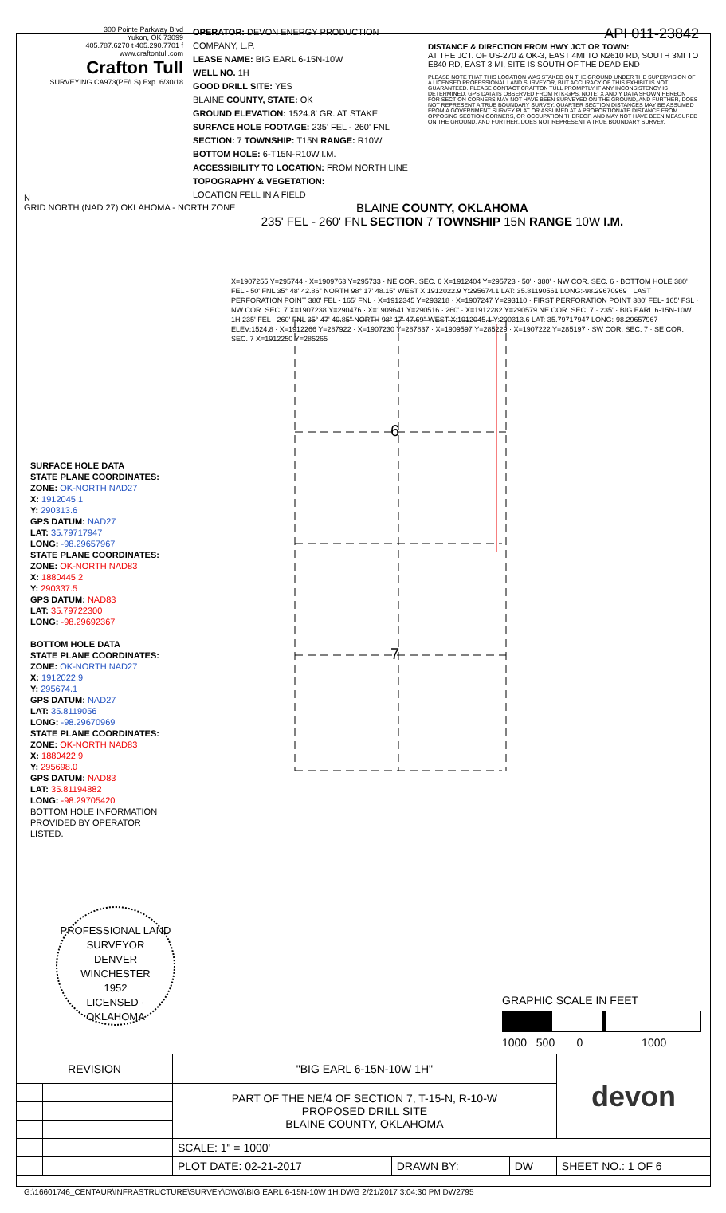300 Pointe Parkway Blvd
Yukon, OK 73099
405.787.6270 t 405.290.7701 f
www.craftontull.com
Crafton Tull
SURVEYING CA973(PE/LS) Exp. 6/30/18
OPERATOR: DEVON ENERGY PRODUCTION COMPANY, L.P.
LEASE NAME: BIG EARL 6-15N-10W
WELL NO. 1H
GOOD DRILL SITE: YES
BLAINE COUNTY, STATE: OK
GROUND ELEVATION: 1524.8' GR. AT STAKE
SURFACE HOLE FOOTAGE: 235' FEL - 260' FNL
SECTION: 7 TOWNSHIP: T15N RANGE: R10W
BOTTOM HOLE: 6-T15N-R10W,I.M.
ACCESSIBILITY TO LOCATION: FROM NORTH LINE
TOPOGRAPHY & VEGETATION:
LOCATION FELL IN A FIELD
API 011-23842
DISTANCE & DIRECTION FROM HWY JCT OR TOWN:
AT THE JCT. OF US-270 & OK-3, EAST 4MI TO N2610 RD, SOUTH 3MI TO E840 RD, EAST 3 MI, SITE IS SOUTH OF THE DEAD END
PLEASE NOTE THAT THIS LOCATION WAS STAKED ON THE GROUND UNDER THE SUPERVISION OF A LICENSED PROFESSIONAL LAND SURVEYOR, BUT ACCURACY OF THIS EXHIBIT IS NOT GUARANTEED. PLEASE CONTACT CRAFTON TULL PROMPTLY IF ANY INCONSISTENCY IS DETERMINED, GPS DATA IS OBSERVED FROM RTK-GPS. NOTE: X AND Y DATA SHOWN HEREON FOR SECTION CORNERS MAY NOT HAVE BEEN SURVEYED ON THE GROUND, AND FURTHER, DOES NOT REPRESENT A TRUE BOUNDARY SURVEY. QUARTER SECTION DISTANCES MAY BE ASSUMED FROM A GOVERNMENT SURVEY PLAT OR ASSUMED AT A PROPORTIONATE DISTANCE FROM OPPOSING SECTION CORNERS, OR OCCUPATION THEREOF, AND MAY NOT HAVE BEEN MEASURED ON THE GROUND, AND FURTHER, DOES NOT REPRESENT A TRUE BOUNDARY SURVEY.
BLAINE COUNTY, OKLAHOMA
235' FEL - 260' FNL SECTION 7 TOWNSHIP 15N RANGE 10W I.M.
6
7
X=1907255 Y=295744 · X=1909763 Y=295733 · NE COR. SEC. 6 X=1912404 Y=295723 · 50' · 380' · NW COR. SEC. 6 · BOTTOM HOLE 380' FEL - 50' FNL 35° 48' 42.86" NORTH 98° 17' 48.15" WEST X:1912022.9 Y:295674.1 LAT: 35.81190561 LONG:-98.29670969 · LAST PERFORATION POINT 380' FEL - 165' FNL · X=1912345 Y=293218 · X=1907247 Y=293110 · FIRST PERFORATION POINT 380' FEL- 165' FSL · NW COR. SEC. 7 X=1907238 Y=290476 · X=1909641 Y=290516 · 260' · X=1912282 Y=290579 NE COR. SEC. 7 · 235' · BIG EARL 6-15N-10W 1H 235' FEL - 260' FNL 35° 47' 49.85" NORTH 98° 17' 47.69" WEST X:1912045.1 Y:290313.6 LAT: 35.79717947 LONG:-98.29657967 ELEV:1524.8 · X=1912266 Y=287922 · X=1907230 Y=287837 · X=1909597 Y=285229 · X=1907222 Y=285197 · SW COR. SEC. 7 · SE COR. SEC. 7 X=1912250 Y=285265
N
GRID NORTH (NAD 27) OKLAHOMA - NORTH ZONE
SURFACE HOLE DATA
STATE PLANE COORDINATES:
ZONE: OK-NORTH NAD27
X: 1912045.1
Y: 290313.6
GPS DATUM: NAD27
LAT: 35.79717947
LONG: -98.29657967
STATE PLANE COORDINATES:
ZONE: OK-NORTH NAD83
X: 1880445.2
Y: 290337.5
GPS DATUM: NAD83
LAT: 35.79722300
LONG: -98.29692367
BOTTOM HOLE DATA
STATE PLANE COORDINATES:
ZONE: OK-NORTH NAD27
X: 1912022.9
Y: 295674.1
GPS DATUM: NAD27
LAT: 35.8119056
LONG: -98.29670969
STATE PLANE COORDINATES:
ZONE: OK-NORTH NAD83
X: 1880422.9
Y: 295698.0
GPS DATUM: NAD83
LAT: 35.81194882
LONG: -98.29705420
BOTTOM HOLE INFORMATION PROVIDED BY OPERATOR LISTED.
PROFESSIONAL LAND SURVEYOR
DENVER
WINCHESTER
1952
LICENSED · OKLAHOMA
GRAPHIC SCALE IN FEET
1000 500 0 1000
| REVISION | | "BIG EARL 6-15N-10W 1H" | | | devon |
| | | PART OF THE NE/4 OF SECTION 7, T-15-N, R-10-W PROPOSED DRILL SITE BLAINE COUNTY, OKLAHOMA | | | |
| | | SCALE: 1" = 1000' | | | |
| | | PLOT DATE: 02-21-2017 | DRAWN BY: | DW | SHEET NO.: 1 OF 6 |
G:\16601746_CENTAUR\INFRASTRUCTURE\SURVEY\DWG\BIG EARL 6-15N-10W 1H.DWG 2/21/2017 3:04:30 PM DW2795